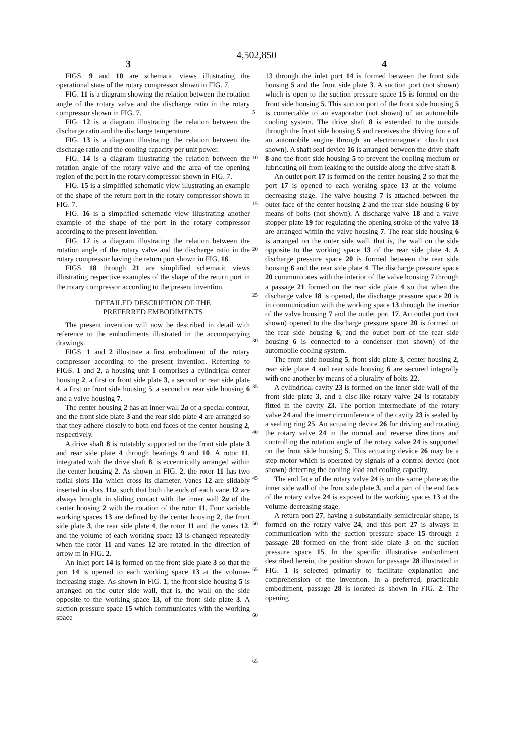4,502,850
3 4
FIGS. 9 and 10 are schematic views illustrating the operational state of the rotary compressor shown in FIG. 7.
FIG. 11 is a diagram showing the relation between the rotation angle of the rotary valve and the discharge ratio in the rotary compressor shown in FIG. 7.
FIG. 12 is a diagram illustrating the relation between the discharge ratio and the discharge temperature.
FIG. 13 is a diagram illustrating the relation between the discharge ratio and the cooling capacity per unit power.
FIG. 14 is a diagram illustrating the relation between the rotation angle of the rotary valve and the area of the opening region of the port in the rotary compressor shown in FIG. 7.
FIG. 15 is a simplified schematic view illustrating an example of the shape of the return port in the rotary compressor shown in FIG. 7.
FIG. 16 is a simplified schematic view illustrating another example of the shape of the port in the rotary compressor according to the present invention.
FIG. 17 is a diagram illustrating the relation between the rotation angle of the rotary valve and the discharge ratio in the rotary compressor having the return port shown in FIG. 16.
FIGS. 18 through 21 are simplified schematic views illustrating respective examples of the shape of the return port in the rotary compressor according to the present invention.
DETAILED DESCRIPTION OF THE
PREFERRED EMBODIMENTS
The present invention will now be described in detail with reference to the embodiments illustrated in the accompanying drawings.
FIGS. 1 and 2 illustrate a first embodiment of the rotary compressor according to the present invention. Referring to FIGS. 1 and 2, a housing unit 1 comprises a cylindrical center housing 2, a first or front side plate 3, a second or rear side plate 4, a first or front side housing 5, a second or rear side housing 6 and a valve housing 7.
The center housing 2 has an inner wall 2a of a special contour, and the front side plate 3 and the rear side plate 4 are arranged so that they adhere closely to both end faces of the center housing 2, respectively.
A drive shaft 8 is rotatably supported on the front side plate 3 and rear side plate 4 through bearings 9 and 10. A rotor 11, integrated with the drive shaft 8, is eccentrically arranged within the center housing 2. As shown in FIG. 2, the rotor 11 has two radial slots 11a which cross its diameter. Vanes 12 are slidably inserted in slots 11a, such that both the ends of each vane 12 are always brought in sliding contact with the inner wall 2a of the center housing 2 with the rotation of the rotor 11. Four variable working spaces 13 are defined by the center housing 2, the front side plate 3, the rear side plate 4, the rotor 11 and the vanes 12, and the volume of each working space 13 is changed repeatedly when the rotor 11 and vanes 12 are rotated in the direction of arrow m in FIG. 2.
An inlet port 14 is formed on the front side plate 3 so that the port 14 is opened to each working space 13 at the volume-increasing stage. As shown in FIG. 1, the front side housing 5 is arranged on the outer side wall, that is, the wall on the side opposite to the working space 13, of the front side plate 3. A suction pressure space 15 which communicates with the working space
5
10
15
20
25
30
35
40
45
50
55
60
65
13 through the inlet port 14 is formed between the front side housing 5 and the front side plate 3. A suction port (not shown) which is open to the suction pressure space 15 is formed on the front side housing 5. This suction port of the front side housing 5 is connectable to an evaporator (not shown) of an automobile cooling system. The drive shaft 8 is extended to the outside through the front side housing 5 and receives the driving force of an automobile engine through an electromagnetic clutch (not shown). A shaft seal device 16 is arranged between the drive shaft 8 and the front side housing 5 to prevent the cooling medium or lubricating oil from leaking to the outside along the drive shaft 8.
An outlet port 17 is formed on the center housing 2 so that the port 17 is opened to each working space 13 at the volume-decreasing stage. The valve housing 7 is attached between the outer face of the center housing 2 and the rear side housing 6 by means of bolts (not shown). A discharge valve 18 and a valve stopper plate 19 for regulating the opening stroke of the valve 18 are arranged within the valve housing 7. The rear side housing 6 is arranged on the outer side wall, that is, the wall on the side opposite to the working space 13 of the rear side plate 4. A discharge pressure space 20 is formed between the rear side housing 6 and the rear side plate 4. The discharge pressure space 20 communicates with the interior of the valve housing 7 through a passage 21 formed on the rear side plate 4 so that when the discharge valve 18 is opened, the discharge pressure space 20 is in communication with the working space 13 through the interior of the valve housing 7 and the outlet port 17. An outlet port (not shown) opened to the discharge pressure space 20 is formed on the rear side housing 6, and the outlet port of the rear side housing 6 is connected to a condenser (not shown) of the automobile cooling system.
The front side housing 5, front side plate 3, center housing 2, rear side plate 4 and rear side housing 6 are secured integrally with one another by means of a plurality of bolts 22.
A cylindrical cavity 23 is formed on the inner side wall of the front side plate 3, and a disc-like rotary valve 24 is rotatably fitted in the cavity 23. The portion intermediate of the rotary valve 24 and the inner circumference of the cavity 23 is sealed by a sealing ring 25. An actuating device 26 for driving and rotating the rotary valve 24 in the normal and reverse directions and controlling the rotation angle of the rotary valve 24 is supported on the front side housing 5. This actuating device 26 may be a step motor which is operated by signals of a control device (not shown) detecting the cooling load and cooling capacity.
The end face of the rotary valve 24 is on the same plane as the inner side wall of the front side plate 3, and a part of the end face of the rotary valve 24 is exposed to the working spaces 13 at the volume-decreasing stage.
A return port 27, having a substantially semicircular shape, is formed on the rotary valve 24, and this port 27 is always in communication with the suction pressure space 15 through a passage 28 formed on the front side plate 3 on the suction pressure space 15. In the specific illustrative embodiment described herein, the position shown for passage 28 illustrated in FIG. 1 is selected primarily to facilitate explanation and comprehension of the invention. In a preferred, practicable embodiment, passage 28 is located as shown in FIG. 2. The opening